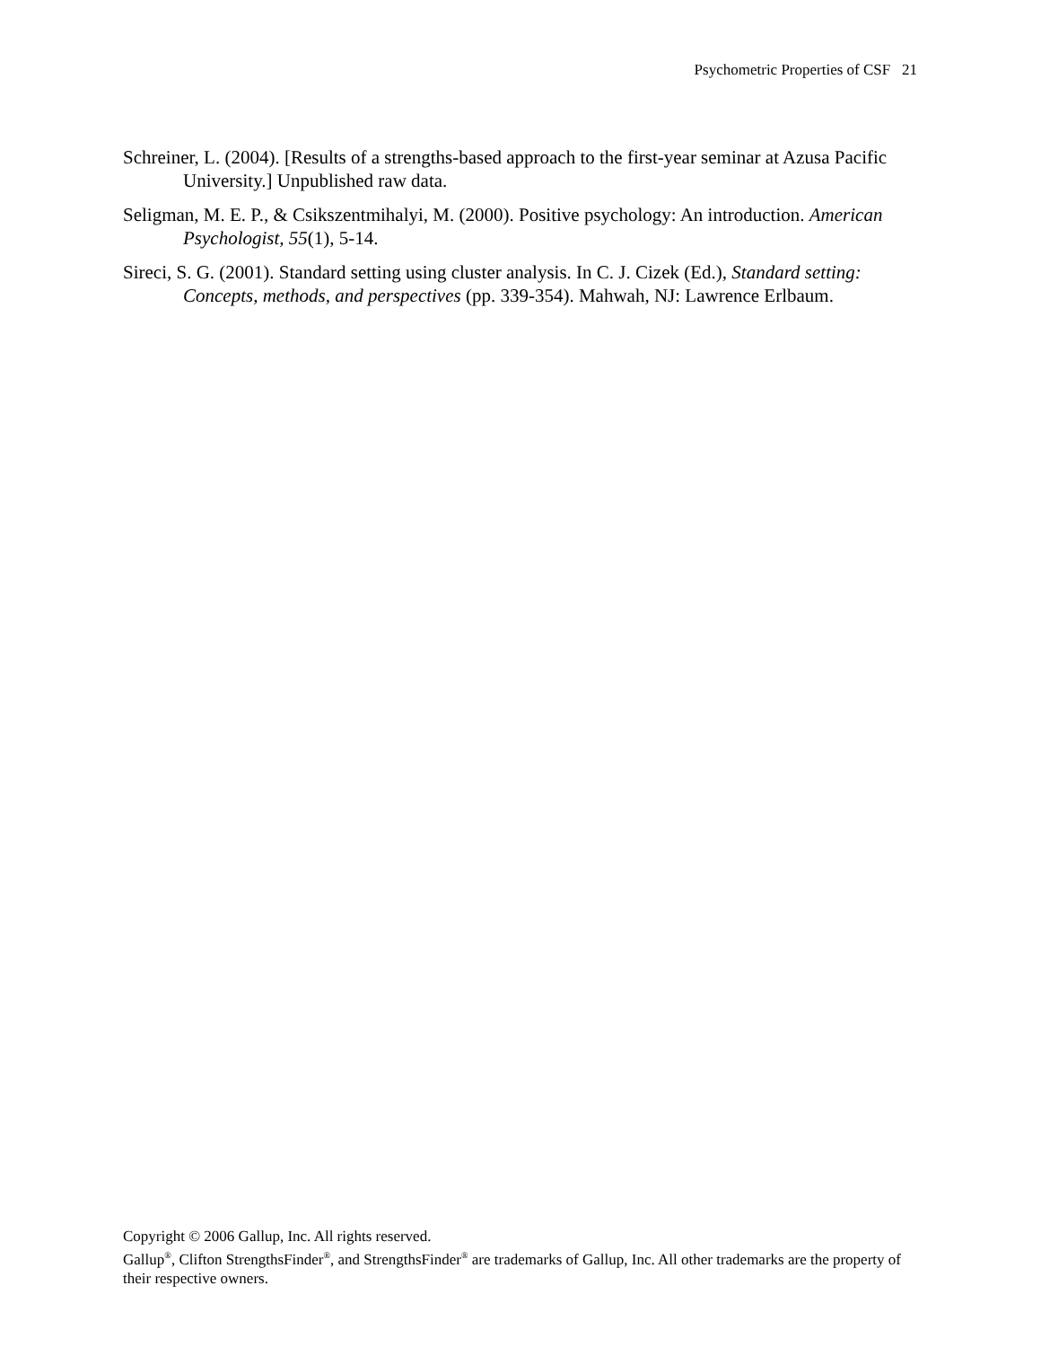Psychometric Properties of CSF 21
Schreiner, L. (2004). [Results of a strengths-based approach to the first-year seminar at Azusa Pacific University.] Unpublished raw data.
Seligman, M. E. P., & Csikszentmihalyi, M. (2000). Positive psychology: An introduction. American Psychologist, 55(1), 5-14.
Sireci, S. G. (2001). Standard setting using cluster analysis. In C. J. Cizek (Ed.), Standard setting: Concepts, methods, and perspectives (pp. 339-354). Mahwah, NJ: Lawrence Erlbaum.
Copyright © 2006 Gallup, Inc. All rights reserved.
Gallup<sup>®</sup>, Clifton StrengthsFinder<sup>®</sup>, and StrengthsFinder<sup>®</sup> are trademarks of Gallup, Inc. All other trademarks are the property of their respective owners.